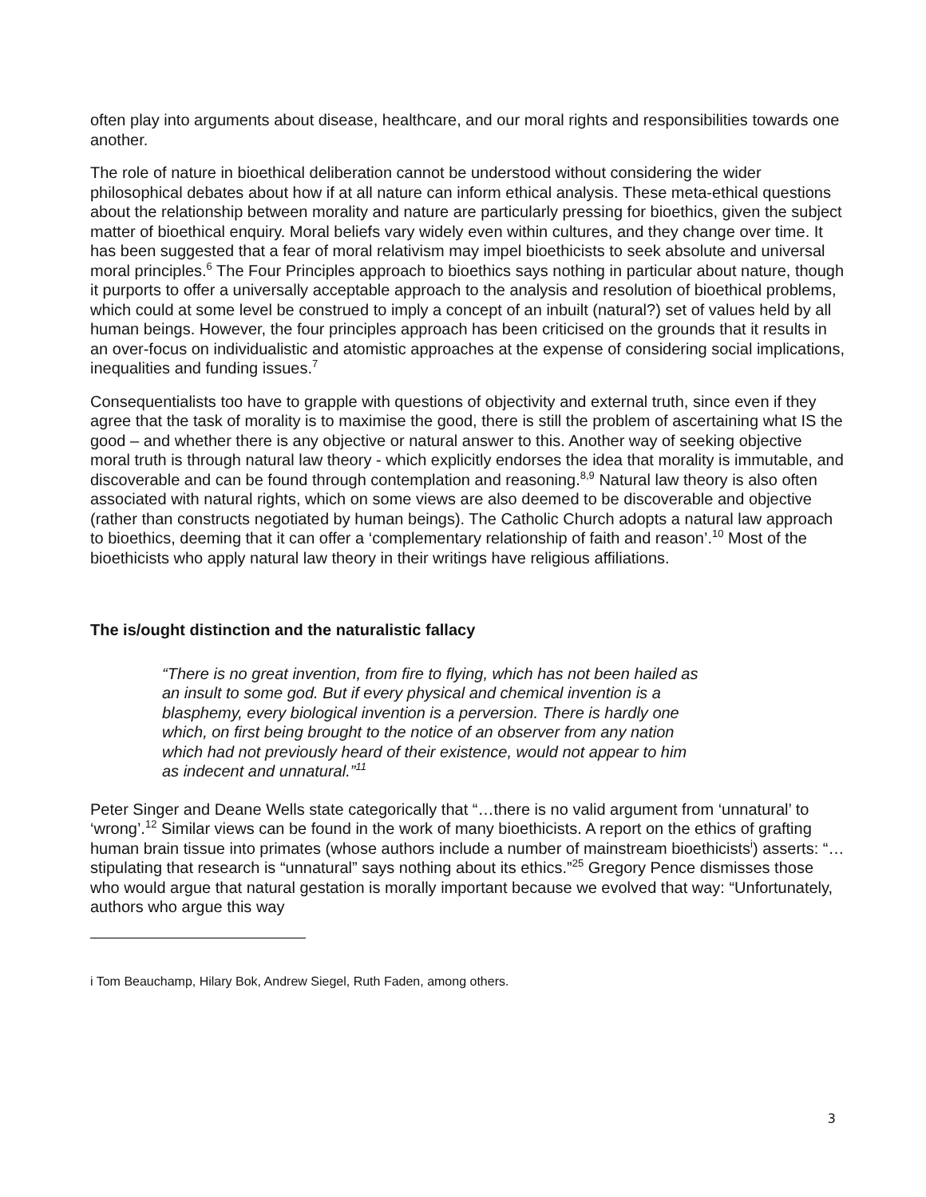often play into arguments about disease, healthcare, and our moral rights and responsibilities towards one another.
The role of nature in bioethical deliberation cannot be understood without considering the wider philosophical debates about how if at all nature can inform ethical analysis. These meta-ethical questions about the relationship between morality and nature are particularly pressing for bioethics, given the subject matter of bioethical enquiry. Moral beliefs vary widely even within cultures, and they change over time. It has been suggested that a fear of moral relativism may impel bioethicists to seek absolute and universal moral principles.<sup>6</sup> The Four Principles approach to bioethics says nothing in particular about nature, though it purports to offer a universally acceptable approach to the analysis and resolution of bioethical problems, which could at some level be construed to imply a concept of an inbuilt (natural?) set of values held by all human beings. However, the four principles approach has been criticised on the grounds that it results in an over-focus on individualistic and atomistic approaches at the expense of considering social implications, inequalities and funding issues.<sup>7</sup>
Consequentialists too have to grapple with questions of objectivity and external truth, since even if they agree that the task of morality is to maximise the good, there is still the problem of ascertaining what IS the good – and whether there is any objective or natural answer to this. Another way of seeking objective moral truth is through natural law theory - which explicitly endorses the idea that morality is immutable, and discoverable and can be found through contemplation and reasoning.<sup>8,9</sup> Natural law theory is also often associated with natural rights, which on some views are also deemed to be discoverable and objective (rather than constructs negotiated by human beings). The Catholic Church adopts a natural law approach to bioethics, deeming that it can offer a ‘complementary relationship of faith and reason’.<sup>10</sup> Most of the bioethicists who apply natural law theory in their writings have religious affiliations.
The is/ought distinction and the naturalistic fallacy
“There is no great invention, from fire to flying, which has not been hailed as an insult to some god. But if every physical and chemical invention is a blasphemy, every biological invention is a perversion. There is hardly one which, on first being brought to the notice of an observer from any nation which had not previously heard of their existence, would not appear to him as indecent and unnatural.”<sup>11</sup>
Peter Singer and Deane Wells state categorically that “…there is no valid argument from ‘unnatural’ to ‘wrong’.<sup>12</sup> Similar views can be found in the work of many bioethicists. A report on the ethics of grafting human brain tissue into primates (whose authors include a number of mainstream bioethicists<sup>i</sup>) asserts: “…stipulating that research is “unnatural” says nothing about its ethics.”<sup>25</sup> Gregory Pence dismisses those who would argue that natural gestation is morally important because we evolved that way: “Unfortunately, authors who argue this way
i Tom Beauchamp, Hilary Bok, Andrew Siegel, Ruth Faden, among others.
3